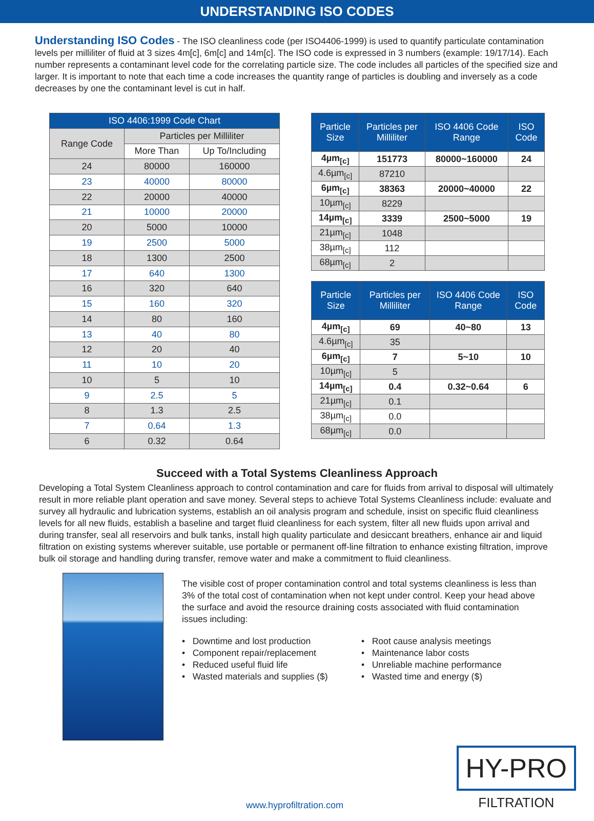UNDERSTANDING ISO CODES
Understanding ISO Codes - The ISO cleanliness code (per ISO4406-1999) is used to quantify particulate contamination levels per milliliter of fluid at 3 sizes 4m[c], 6m[c] and 14m[c]. The ISO code is expressed in 3 numbers (example: 19/17/14). Each number represents a contaminant level code for the correlating particle size. The code includes all particles of the specified size and larger. It is important to note that each time a code increases the quantity range of particles is doubling and inversely as a code decreases by one the contaminant level is cut in half.
| ISO 4406:1999 Code Chart | | |
| --- | --- | --- |
| Range Code | Particles per Milliliter | |
| | More Than | Up To/Including |
| 24 | 80000 | 160000 |
| 23 | 40000 | 80000 |
| 22 | 20000 | 40000 |
| 21 | 10000 | 20000 |
| 20 | 5000 | 10000 |
| 19 | 2500 | 5000 |
| 18 | 1300 | 2500 |
| 17 | 640 | 1300 |
| 16 | 320 | 640 |
| 15 | 160 | 320 |
| 14 | 80 | 160 |
| 13 | 40 | 80 |
| 12 | 20 | 40 |
| 11 | 10 | 20 |
| 10 | 5 | 10 |
| 9 | 2.5 | 5 |
| 8 | 1.3 | 2.5 |
| 7 | 0.64 | 1.3 |
| 6 | 0.32 | 0.64 |
| Particle Size | Particles per Milliliter | ISO 4406 Code Range | ISO Code |
| --- | --- | --- | --- |
| 4µm<sub>[c]</sub> | 151773 | 80000~160000 | 24 |
| 4.6µm<sub>[c]</sub> | 87210 | | |
| 6µm<sub>[c]</sub> | 38363 | 20000~40000 | 22 |
| 10µm<sub>[c]</sub> | 8229 | | |
| 14µm<sub>[c]</sub> | 3339 | 2500~5000 | 19 |
| 21µm<sub>[c]</sub> | 1048 | | |
| 38µm<sub>[c]</sub> | 112 | | |
| 68µm<sub>[c]</sub> | 2 | | |
| Particle Size | Particles per Milliliter | ISO 4406 Code Range | ISO Code |
| --- | --- | --- | --- |
| 4µm<sub>[c]</sub> | 69 | 40~80 | 13 |
| 4.6µm<sub>[c]</sub> | 35 | | |
| 6µm<sub>[c]</sub> | 7 | 5~10 | 10 |
| 10µm<sub>[c]</sub> | 5 | | |
| 14µm<sub>[c]</sub> | 0.4 | 0.32~0.64 | 6 |
| 21µm<sub>[c]</sub> | 0.1 | | |
| 38µm<sub>[c]</sub> | 0.0 | | |
| 68µm<sub>[c]</sub> | 0.0 | | |
Succeed with a Total Systems Cleanliness Approach
Developing a Total System Cleanliness approach to control contamination and care for fluids from arrival to disposal will ultimately result in more reliable plant operation and save money. Several steps to achieve Total Systems Cleanliness include: evaluate and survey all hydraulic and lubrication systems, establish an oil analysis program and schedule, insist on specific fluid cleanliness levels for all new fluids, establish a baseline and target fluid cleanliness for each system, filter all new fluids upon arrival and during transfer, seal all reservoirs and bulk tanks, install high quality particulate and desiccant breathers, enhance air and liquid filtration on existing systems wherever suitable, use portable or permanent off-line filtration to enhance existing filtration, improve bulk oil storage and handling during transfer, remove water and make a commitment to fluid cleanliness.
The visible cost of proper contamination control and total systems cleanliness is less than 3% of the total cost of contamination when not kept under control. Keep your head above the surface and avoid the resource draining costs associated with fluid contamination issues including:
• Downtime and lost production
• Root cause analysis meetings
• Component repair/replacement
• Maintenance labor costs
• Reduced useful fluid life
• Unreliable machine performance
• Wasted materials and supplies ($)
• Wasted time and energy ($)
www.hyprofiltration.com
HY-PRO
FILTRATION